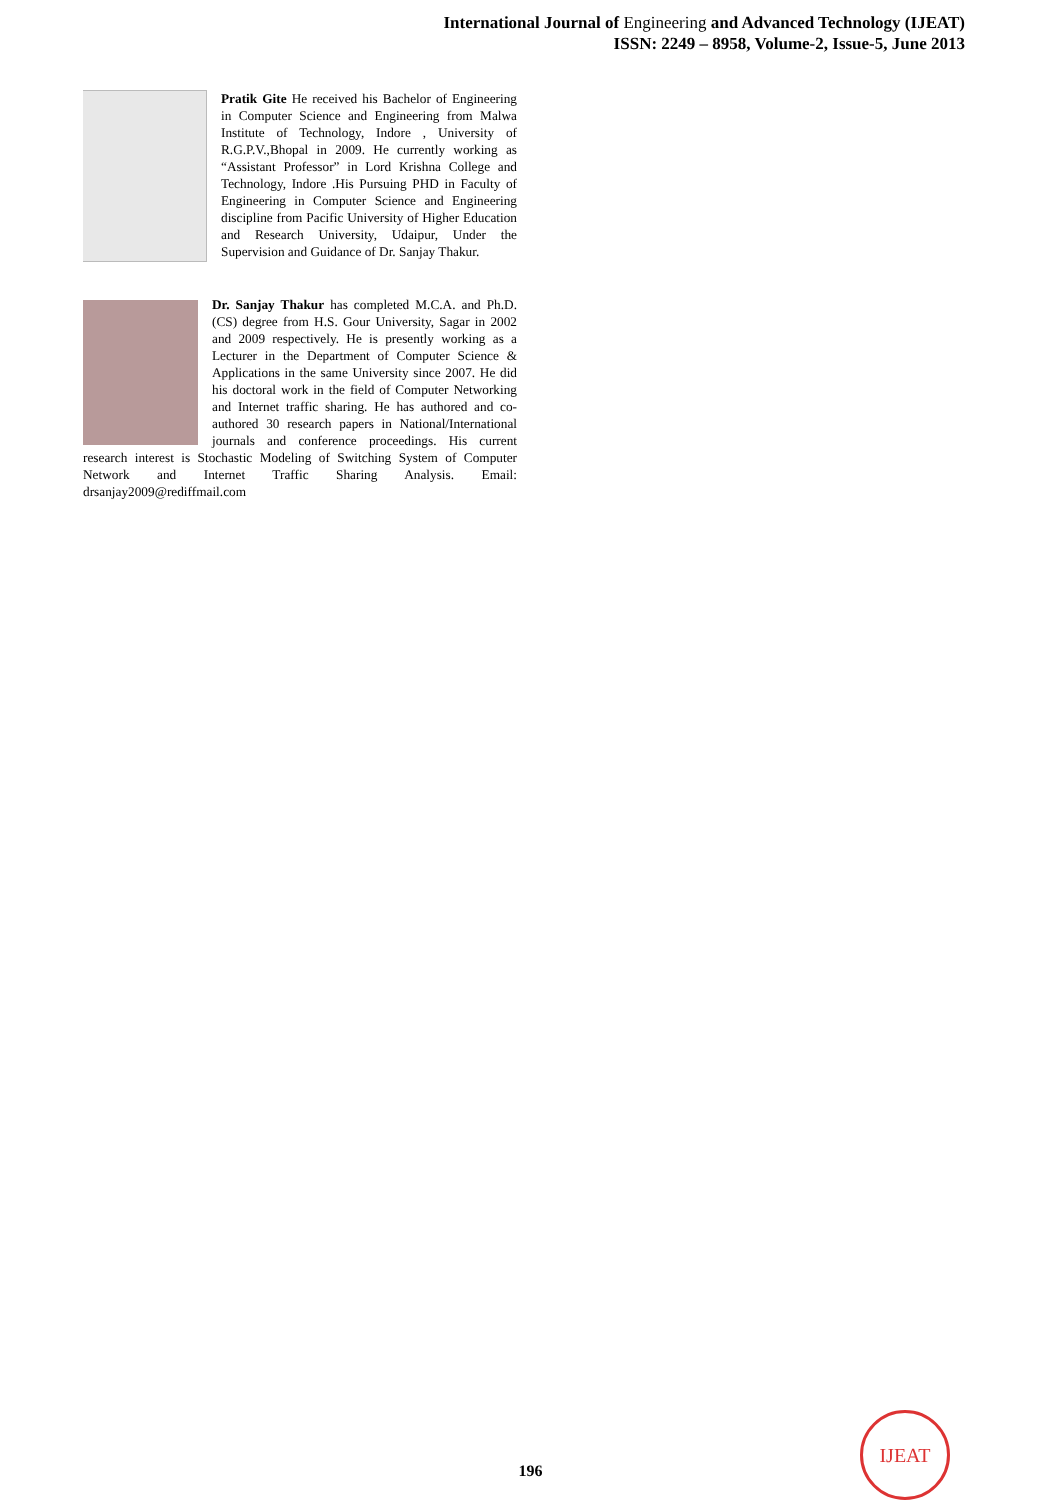International Journal of Engineering and Advanced Technology (IJEAT)
ISSN: 2249 – 8958, Volume-2, Issue-5, June 2013
Pratik Gite He received his Bachelor of Engineering in Computer Science and Engineering from Malwa Institute of Technology, Indore , University of R.G.P.V.,Bhopal in 2009. He currently working as “Assistant Professor” in Lord Krishna College and Technology, Indore .His Pursuing PHD in Faculty of Engineering in Computer Science and Engineering discipline from Pacific University of Higher Education and Research University, Udaipur, Under the Supervision and Guidance of Dr. Sanjay Thakur.
Dr. Sanjay Thakur has completed M.C.A. and Ph.D. (CS) degree from H.S. Gour University, Sagar in 2002 and 2009 respectively. He is presently working as a Lecturer in the Department of Computer Science & Applications in the same University since 2007. He did his doctoral work in the field of Computer Networking and Internet traffic sharing. He has authored and co-authored 30 research papers in National/International journals and conference proceedings. His current research interest is Stochastic Modeling of Switching System of Computer Network and Internet Traffic Sharing Analysis. Email: drsanjay2009@rediffmail.com
196
IJEAT